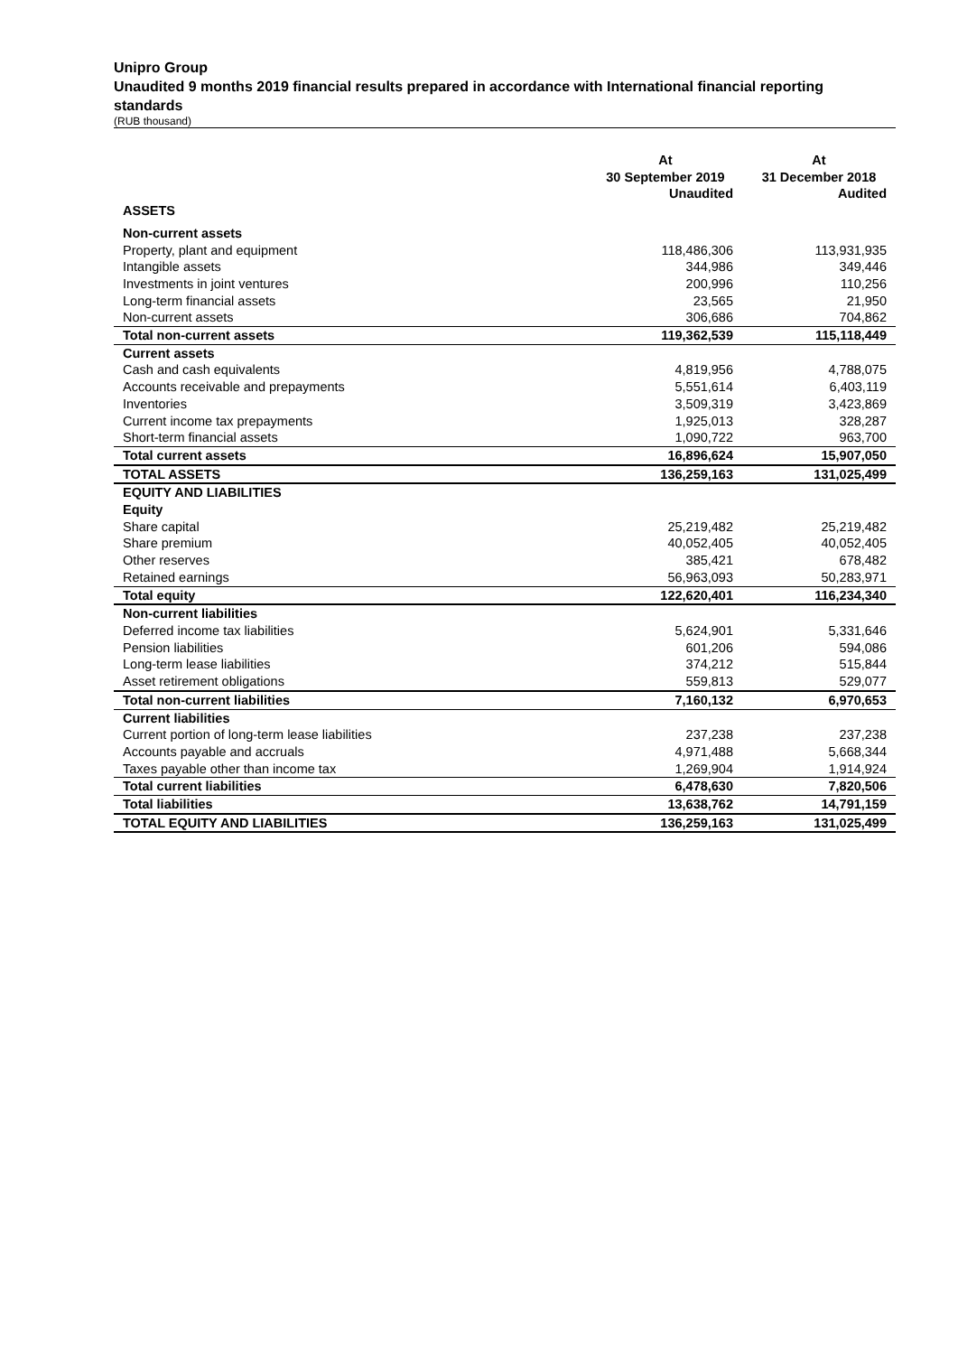Unipro Group
Unaudited 9 months 2019 financial results prepared in accordance with International financial reporting standards
(RUB thousand)
| | At | At |
| --- | --- | --- |
| | 30 September 2019 | 31 December 2018 |
| | Unaudited | Audited |
| ASSETS | | |
| Non-current assets | | |
| Property, plant and equipment | 118,486,306 | 113,931,935 |
| Intangible assets | 344,986 | 349,446 |
| Investments in joint ventures | 200,996 | 110,256 |
| Long-term financial assets | 23,565 | 21,950 |
| Non-current assets | 306,686 | 704,862 |
| Total non-current assets | 119,362,539 | 115,118,449 |
| Current assets | | |
| Cash and cash equivalents | 4,819,956 | 4,788,075 |
| Accounts receivable and prepayments | 5,551,614 | 6,403,119 |
| Inventories | 3,509,319 | 3,423,869 |
| Current income tax prepayments | 1,925,013 | 328,287 |
| Short-term financial assets | 1,090,722 | 963,700 |
| Total current assets | 16,896,624 | 15,907,050 |
| TOTAL ASSETS | 136,259,163 | 131,025,499 |
| EQUITY AND LIABILITIES | | |
| Equity | | |
| Share capital | 25,219,482 | 25,219,482 |
| Share premium | 40,052,405 | 40,052,405 |
| Other reserves | 385,421 | 678,482 |
| Retained earnings | 56,963,093 | 50,283,971 |
| Total equity | 122,620,401 | 116,234,340 |
| Non-current liabilities | | |
| Deferred income tax liabilities | 5,624,901 | 5,331,646 |
| Pension liabilities | 601,206 | 594,086 |
| Long-term lease liabilities | 374,212 | 515,844 |
| Asset retirement obligations | 559,813 | 529,077 |
| Total non-current liabilities | 7,160,132 | 6,970,653 |
| Current liabilities | | |
| Current portion of long-term lease liabilities | 237,238 | 237,238 |
| Accounts payable and accruals | 4,971,488 | 5,668,344 |
| Taxes payable other than income tax | 1,269,904 | 1,914,924 |
| Total current liabilities | 6,478,630 | 7,820,506 |
| Total liabilities | 13,638,762 | 14,791,159 |
| TOTAL EQUITY AND LIABILITIES | 136,259,163 | 131,025,499 |